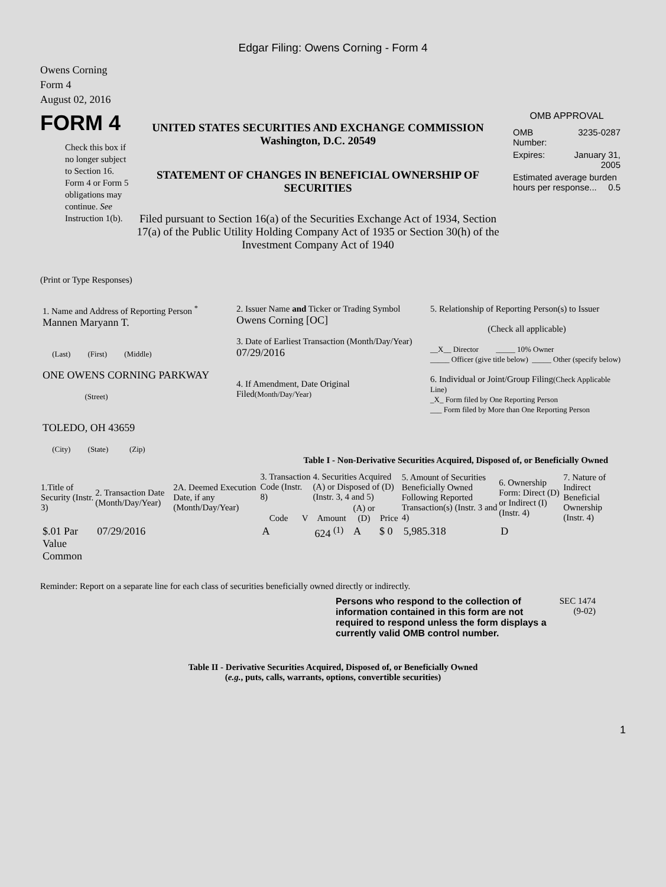Edgar Filing: Owens Corning - Form 4
Owens Corning
Form 4
August 02, 2016
FORM 4
Check this box if no longer subject to Section 16. Form 4 or Form 5 obligations may continue. See Instruction 1(b).
UNITED STATES SECURITIES AND EXCHANGE COMMISSION
Washington, D.C. 20549
STATEMENT OF CHANGES IN BENEFICIAL OWNERSHIP OF SECURITIES
Filed pursuant to Section 16(a) of the Securities Exchange Act of 1934, Section 17(a) of the Public Utility Holding Company Act of 1935 or Section 30(h) of the Investment Company Act of 1940
OMB APPROVAL
| OMB Number: | 3235-0287 |
| Expires: | January 31, 2005 |
| Estimated average burden hours per response... 0.5 | |
(Print or Type Responses)
| 1. Name and Address of Reporting Person <sup>*</sup> Mannen Maryann T. (Last) (First) (Middle) ONE OWENS CORNING PARKWAY (Street) TOLEDO, OH 43659 (City) (State) (Zip) | 2. Issuer Name and Ticker or Trading Symbol Owens Corning [OC] 3. Date of Earliest Transaction (Month/Day/Year) 07/29/2016 4. If Amendment, Date Original Filed (Month/Day/Year) | 5. Relationship of Reporting Person(s) to Issuer (Check all applicable) __X__ Director _____ 10% Owner _____ Officer (give title below) _____ Other (specify below) 6. Individual or Joint/Group Filing (Check Applicable Line) _X_ Form filed by One Reporting Person ___ Form filed by More than One Reporting Person |
Table I - Non-Derivative Securities Acquired, Disposed of, or Beneficially Owned
| 1.Title of Security (Instr. 3) | 2. Transaction Date (Month/Day/Year) | 2A. Deemed Execution Date, if any (Month/Day/Year) | 3. Transaction Code (Instr. 8) | | 4. Securities Acquired (A) or Disposed of (D) (Instr. 3, 4 and 5) | | | 5. Amount of Securities Beneficially Owned Following Reported Transaction(s) (Instr. 3 and 4) | 6. Ownership Form: Direct (D) or Indirect (I) (Instr. 4) | 7. Nature of Indirect Beneficial Ownership (Instr. 4) |
| --- | --- | --- | --- | --- | --- | --- | --- | --- | --- | --- |
| | | | Code | V | Amount | (A) or (D) | Price | | | |
| $.01 Par Value Common | 07/29/2016 | | A | | 624 <sup>(1)</sup> | A | $ 0 | 5,985.318 | D | |
Reminder: Report on a separate line for each class of securities beneficially owned directly or indirectly.
Persons who respond to the collection of information contained in this form are not required to respond unless the form displays a currently valid OMB control number.
SEC 1474 (9-02)
Table II - Derivative Securities Acquired, Disposed of, or Beneficially Owned
(e.g., puts, calls, warrants, options, convertible securities)
1